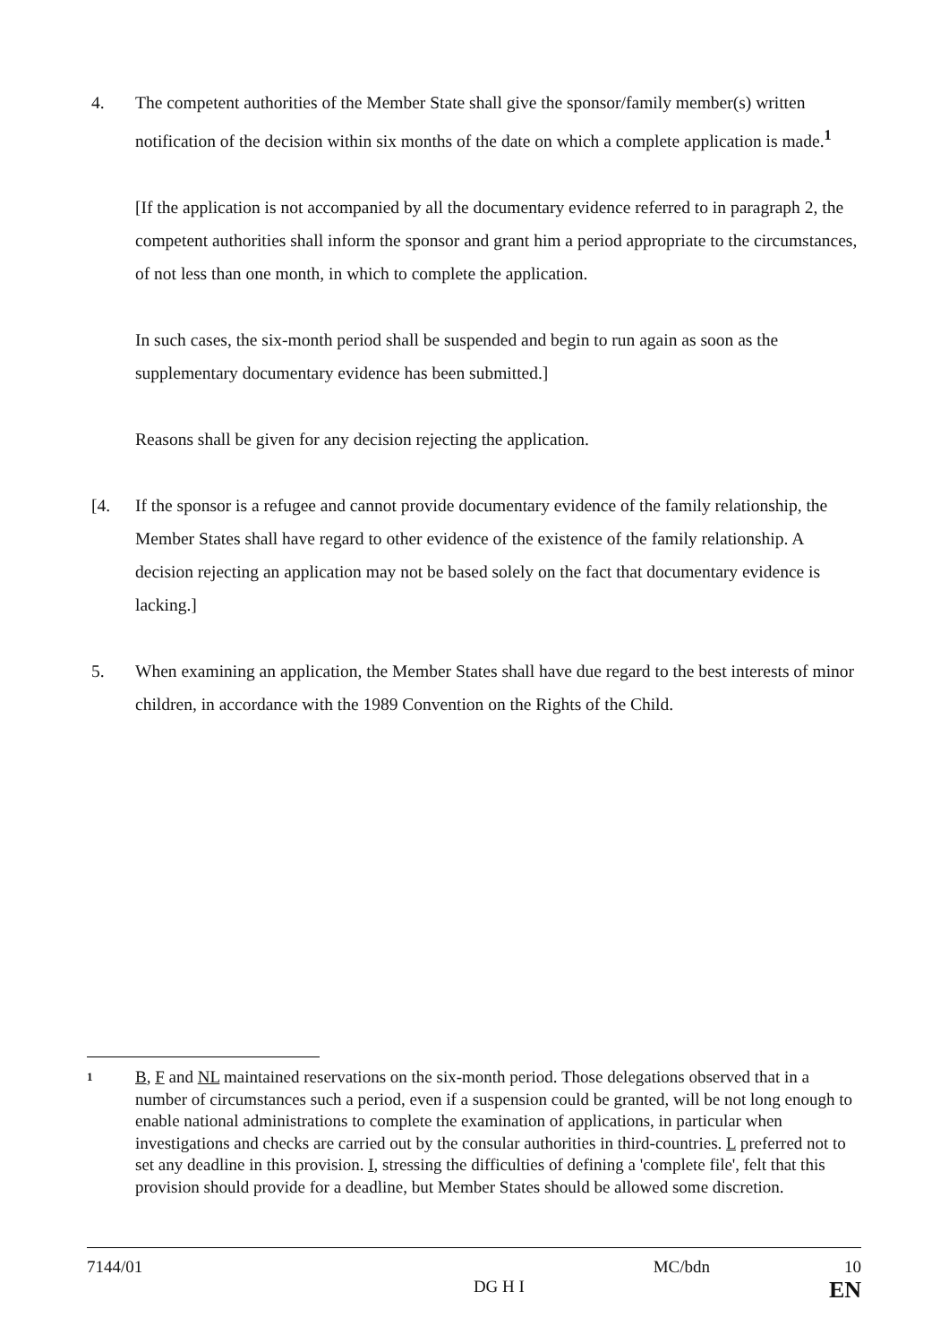4. The competent authorities of the Member State shall give the sponsor/family member(s) written notification of the decision within six months of the date on which a complete application is made.<sup>1</sup>
[If the application is not accompanied by all the documentary evidence referred to in paragraph 2, the competent authorities shall inform the sponsor and grant him a period appropriate to the circumstances, of not less than one month, in which to complete the application.
In such cases, the six-month period shall be suspended and begin to run again as soon as the supplementary documentary evidence has been submitted.]
Reasons shall be given for any decision rejecting the application.
[4. If the sponsor is a refugee and cannot provide documentary evidence of the family relationship, the Member States shall have regard to other evidence of the existence of the family relationship. A decision rejecting an application may not be based solely on the fact that documentary evidence is lacking.]
5. When examining an application, the Member States shall have due regard to the best interests of minor children, in accordance with the 1989 Convention on the Rights of the Child.
1
B, F and NL maintained reservations on the six-month period. Those delegations observed that in a number of circumstances such a period, even if a suspension could be granted, will be not long enough to enable national administrations to complete the examination of applications, in particular when investigations and checks are carried out by the consular authorities in third-countries. L preferred not to set any deadline in this provision. I, stressing the difficulties of defining a 'complete file', felt that this provision should provide for a deadline, but Member States should be allowed some discretion.
7144/01 MC/bdn 10
DG H I EN